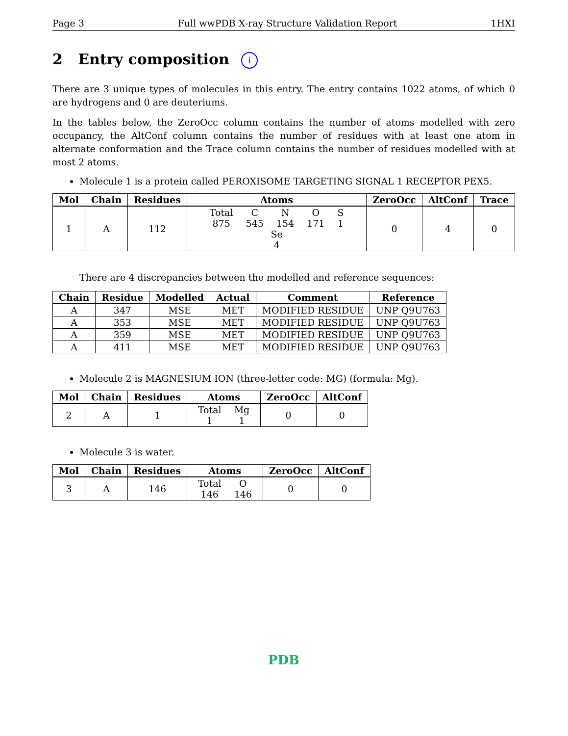Page 3 Full wwPDB X-ray Structure Validation Report 1HXI
2 Entry composition i
There are 3 unique types of molecules in this entry. The entry contains 1022 atoms, of which 0 are hydrogens and 0 are deuteriums.
In the tables below, the ZeroOcc column contains the number of atoms modelled with zero occupancy, the AltConf column contains the number of residues with at least one atom in alternate conformation and the Trace column contains the number of residues modelled with at most 2 atoms.
Molecule 1 is a protein called PEROXISOME TARGETING SIGNAL 1 RECEPTOR PEX5.
| Mol | Chain | Residues | Atoms | ZeroOcc | AltConf | Trace |
| --- | --- | --- | --- | --- | --- | --- |
| 1 | A | 112 | Total 875 C 545 N 154 O 171 S 1 Se 4 | 0 | 4 | 0 |
There are 4 discrepancies between the modelled and reference sequences:
| Chain | Residue | Modelled | Actual | Comment | Reference |
| --- | --- | --- | --- | --- | --- |
| A | 347 | MSE | MET | MODIFIED RESIDUE | UNP Q9U763 |
| A | 353 | MSE | MET | MODIFIED RESIDUE | UNP Q9U763 |
| A | 359 | MSE | MET | MODIFIED RESIDUE | UNP Q9U763 |
| A | 411 | MSE | MET | MODIFIED RESIDUE | UNP Q9U763 |
Molecule 2 is MAGNESIUM ION (three-letter code: MG) (formula: Mg).
| Mol | Chain | Residues | Atoms | ZeroOcc | AltConf |
| --- | --- | --- | --- | --- | --- |
| 2 | A | 1 | Total 1 Mg 1 | 0 | 0 |
Molecule 3 is water.
| Mol | Chain | Residues | Atoms | ZeroOcc | AltConf |
| --- | --- | --- | --- | --- | --- |
| 3 | A | 146 | Total 146 O 146 | 0 | 0 |
PDB